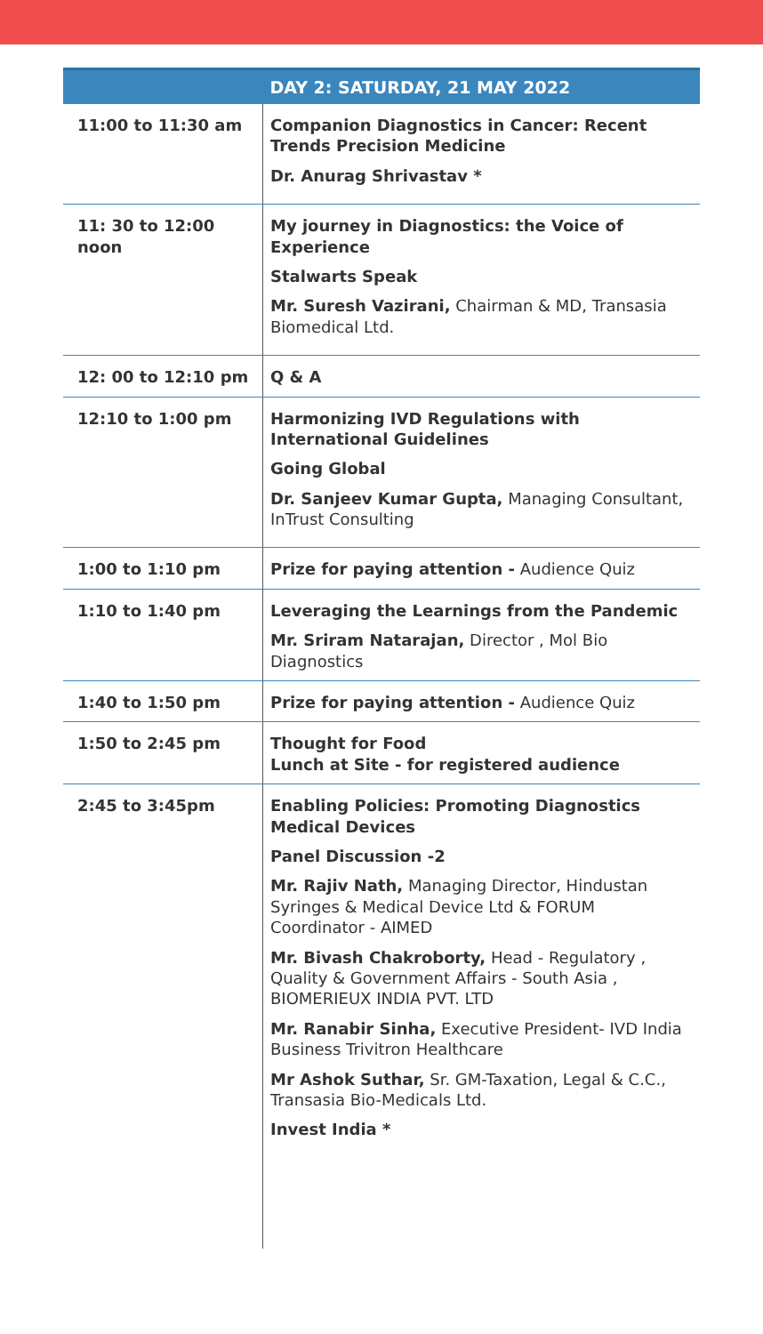| | DAY 2: SATURDAY, 21 MAY 2022 |
| --- | --- |
| 11:00 to 11:30 am | Companion Diagnostics in Cancer: Recent Trends Precision Medicine Dr. Anurag Shrivastav * |
| 11: 30 to 12:00 noon | My journey in Diagnostics: the Voice of Experience Stalwarts Speak Mr. Suresh Vazirani, Chairman & MD, Transasia Biomedical Ltd. |
| 12: 00 to 12:10 pm | Q & A |
| 12:10 to 1:00 pm | Harmonizing IVD Regulations with International Guidelines Going Global Dr. Sanjeev Kumar Gupta, Managing Consultant, InTrust Consulting |
| 1:00 to 1:10 pm | Prize for paying attention - Audience Quiz |
| 1:10 to 1:40 pm | Leveraging the Learnings from the Pandemic Mr. Sriram Natarajan, Director , Mol Bio Diagnostics |
| 1:40 to 1:50 pm | Prize for paying attention - Audience Quiz |
| 1:50 to 2:45 pm | Thought for Food Lunch at Site - for registered audience |
| 2:45 to 3:45pm | Enabling Policies: Promoting Diagnostics Medical Devices Panel Discussion -2 Mr. Rajiv Nath, Managing Director, Hindustan Syringes & Medical Device Ltd & FORUM Coordinator - AIMED Mr. Bivash Chakroborty, Head - Regulatory , Quality & Government Affairs - South Asia , BIOMERIEUX INDIA PVT. LTD Mr. Ranabir Sinha, Executive President- IVD India Business Trivitron Healthcare Mr Ashok Suthar, Sr. GM-Taxation, Legal & C.C., Transasia Bio-Medicals Ltd. Invest India * |